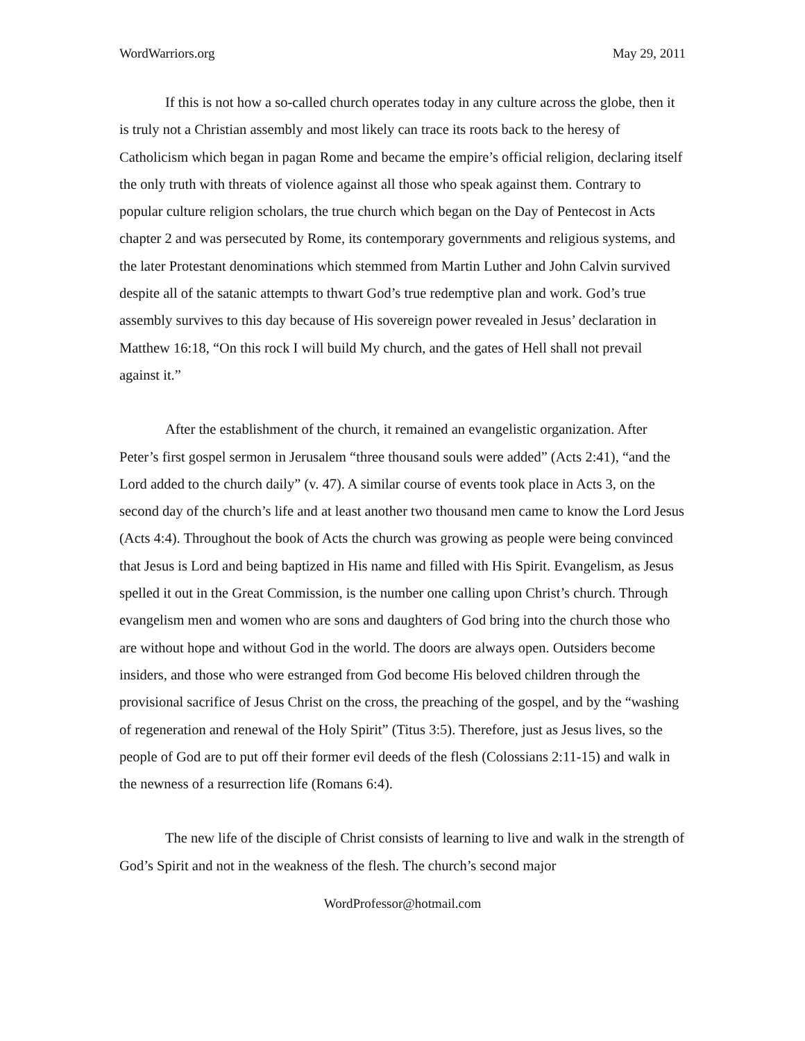WordWarriors.org May 29, 2011
If this is not how a so-called church operates today in any culture across the globe, then it is truly not a Christian assembly and most likely can trace its roots back to the heresy of Catholicism which began in pagan Rome and became the empire’s official religion, declaring itself the only truth with threats of violence against all those who speak against them. Contrary to popular culture religion scholars, the true church which began on the Day of Pentecost in Acts chapter 2 and was persecuted by Rome, its contemporary governments and religious systems, and the later Protestant denominations which stemmed from Martin Luther and John Calvin survived despite all of the satanic attempts to thwart God’s true redemptive plan and work. God’s true assembly survives to this day because of His sovereign power revealed in Jesus’ declaration in Matthew 16:18, “On this rock I will build My church, and the gates of Hell shall not prevail against it.”
After the establishment of the church, it remained an evangelistic organization. After Peter’s first gospel sermon in Jerusalem “three thousand souls were added” (Acts 2:41), “and the Lord added to the church daily” (v. 47). A similar course of events took place in Acts 3, on the second day of the church’s life and at least another two thousand men came to know the Lord Jesus (Acts 4:4). Throughout the book of Acts the church was growing as people were being convinced that Jesus is Lord and being baptized in His name and filled with His Spirit. Evangelism, as Jesus spelled it out in the Great Commission, is the number one calling upon Christ’s church. Through evangelism men and women who are sons and daughters of God bring into the church those who are without hope and without God in the world. The doors are always open. Outsiders become insiders, and those who were estranged from God become His beloved children through the provisional sacrifice of Jesus Christ on the cross, the preaching of the gospel, and by the “washing of regeneration and renewal of the Holy Spirit” (Titus 3:5). Therefore, just as Jesus lives, so the people of God are to put off their former evil deeds of the flesh (Colossians 2:11-15) and walk in the newness of a resurrection life (Romans 6:4).
The new life of the disciple of Christ consists of learning to live and walk in the strength of God’s Spirit and not in the weakness of the flesh. The church’s second major
WordProfessor@hotmail.com